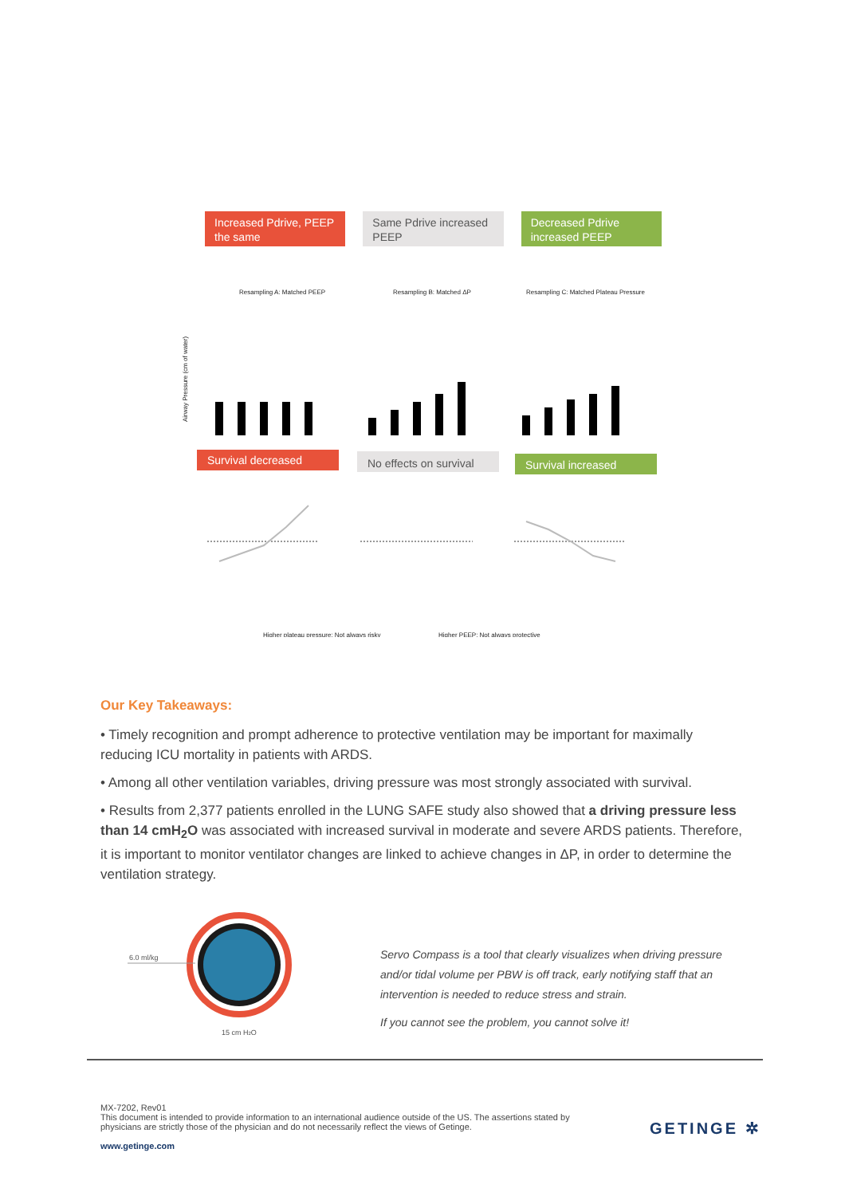Increased Pdrive, PEEP the same
Same Pdrive increased PEEP
Decreased Pdrive increased PEEP
Resampling A: Matched PEEP
Resampling B: Matched ΔP
Resampling C: Matched Plateau Pressure
Airway Pressure (cm of water)
Survival decreased
No effects on survival
Survival increased
Higher plateau pressure: Not always risky
Higher PEEP: Not always protective
Our Key Takeaways:
• Timely recognition and prompt adherence to protective ventilation may be important for maximally reducing ICU mortality in patients with ARDS.
• Among all other ventilation variables, driving pressure was most strongly associated with survival.
• Results from 2,377 patients enrolled in the LUNG SAFE study also showed that a driving pressure less than 14 cmH<sub>2</sub>O was associated with increased survival in moderate and severe ARDS patients. Therefore, it is important to monitor ventilator changes are linked to achieve changes in ΔP, in order to determine the ventilation strategy.
6.0 ml/kg
15 cm H2O
Servo Compass is a tool that clearly visualizes when driving pressure and/or tidal volume per PBW is off track, early notifying staff that an intervention is needed to reduce stress and strain.
If you cannot see the problem, you cannot solve it!
MX-7202, Rev01
This document is intended to provide information to an international audience outside of the US. The assertions stated by physicians are strictly those of the physician and do not necessarily reflect the views of Getinge.
www.getinge.com
GETINGE ✲